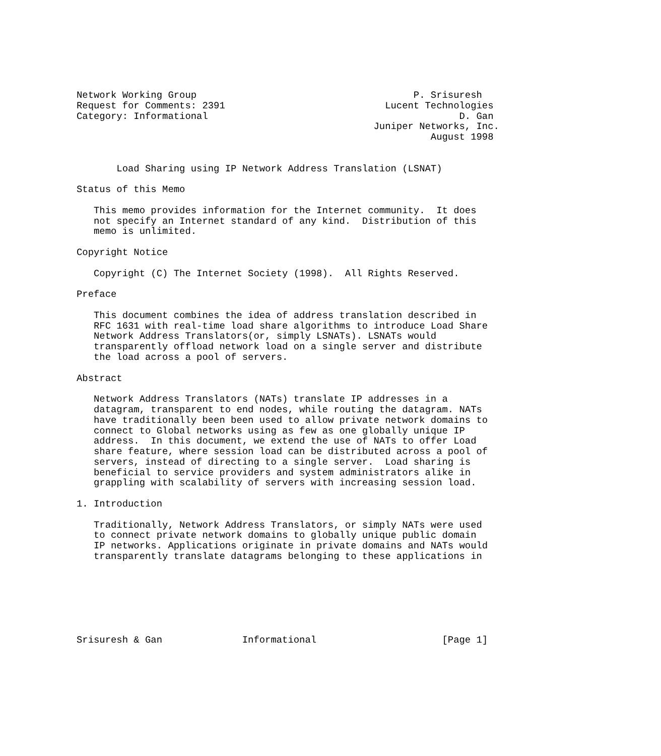Network Working Group                                      P. Srisuresh
Request for Comments: 2391                            Lucent Technologies
Category: Informational                                            D. Gan
                                                    Juniper Networks, Inc.
                                                              August 1998


       Load Sharing using IP Network Address Translation (LSNAT)

Status of this Memo

   This memo provides information for the Internet community.  It does
   not specify an Internet standard of any kind.  Distribution of this
   memo is unlimited.

Copyright Notice

   Copyright (C) The Internet Society (1998).  All Rights Reserved.

Preface

   This document combines the idea of address translation described in
   RFC 1631 with real-time load share algorithms to introduce Load Share
   Network Address Translators(or, simply LSNATs). LSNATs would
   transparently offload network load on a single server and distribute
   the load across a pool of servers.

Abstract

   Network Address Translators (NATs) translate IP addresses in a
   datagram, transparent to end nodes, while routing the datagram. NATs
   have traditionally been been used to allow private network domains to
   connect to Global networks using as few as one globally unique IP
   address.  In this document, we extend the use of NATs to offer Load
   share feature, where session load can be distributed across a pool of
   servers, instead of directing to a single server.  Load sharing is
   beneficial to service providers and system administrators alike in
   grappling with scalability of servers with increasing session load.

1. Introduction

   Traditionally, Network Address Translators, or simply NATs were used
   to connect private network domains to globally unique public domain
   IP networks. Applications originate in private domains and NATs would
   transparently translate datagrams belonging to these applications in







Srisuresh & Gan              Informational                      [Page 1]